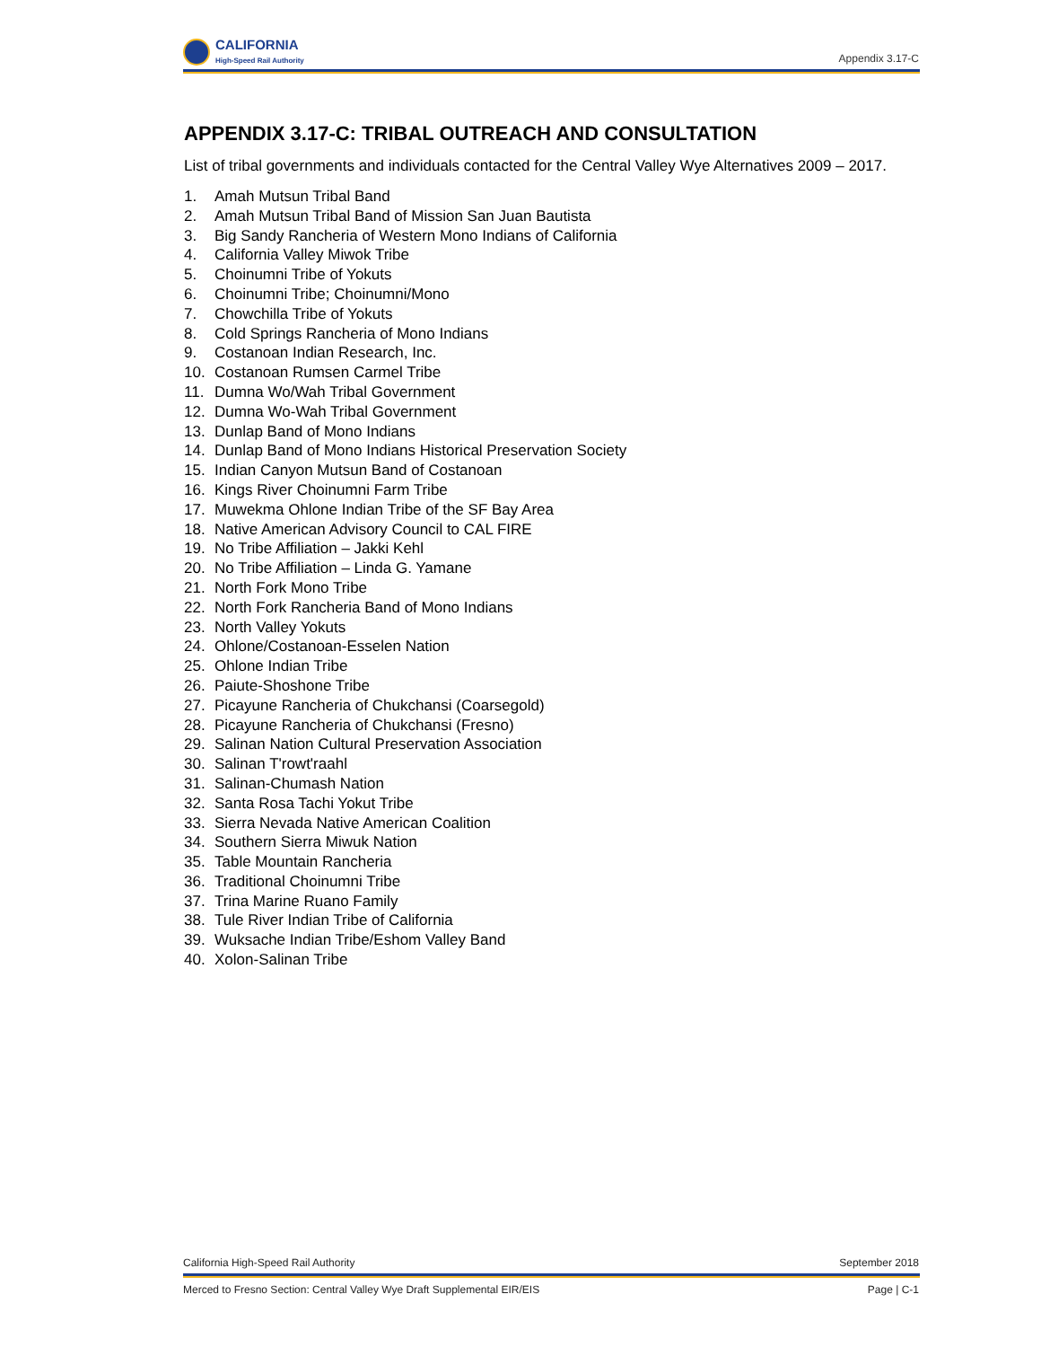CALIFORNIA
High-Speed Rail Authority
Appendix 3.17-C
APPENDIX 3.17-C: TRIBAL OUTREACH AND CONSULTATION
List of tribal governments and individuals contacted for the Central Valley Wye Alternatives 2009 – 2017.
1. Amah Mutsun Tribal Band
2. Amah Mutsun Tribal Band of Mission San Juan Bautista
3. Big Sandy Rancheria of Western Mono Indians of California
4. California Valley Miwok Tribe
5. Choinumni Tribe of Yokuts
6. Choinumni Tribe; Choinumni/Mono
7. Chowchilla Tribe of Yokuts
8. Cold Springs Rancheria of Mono Indians
9. Costanoan Indian Research, Inc.
10. Costanoan Rumsen Carmel Tribe
11. Dumna Wo/Wah Tribal Government
12. Dumna Wo-Wah Tribal Government
13. Dunlap Band of Mono Indians
14. Dunlap Band of Mono Indians Historical Preservation Society
15. Indian Canyon Mutsun Band of Costanoan
16. Kings River Choinumni Farm Tribe
17. Muwekma Ohlone Indian Tribe of the SF Bay Area
18. Native American Advisory Council to CAL FIRE
19. No Tribe Affiliation – Jakki Kehl
20. No Tribe Affiliation – Linda G. Yamane
21. North Fork Mono Tribe
22. North Fork Rancheria Band of Mono Indians
23. North Valley Yokuts
24. Ohlone/Costanoan-Esselen Nation
25. Ohlone Indian Tribe
26. Paiute-Shoshone Tribe
27. Picayune Rancheria of Chukchansi (Coarsegold)
28. Picayune Rancheria of Chukchansi (Fresno)
29. Salinan Nation Cultural Preservation Association
30. Salinan T'rowt'raahl
31. Salinan-Chumash Nation
32. Santa Rosa Tachi Yokut Tribe
33. Sierra Nevada Native American Coalition
34. Southern Sierra Miwuk Nation
35. Table Mountain Rancheria
36. Traditional Choinumni Tribe
37. Trina Marine Ruano Family
38. Tule River Indian Tribe of California
39. Wuksache Indian Tribe/Eshom Valley Band
40. Xolon-Salinan Tribe
California High-Speed Rail Authority September 2018
Merced to Fresno Section: Central Valley Wye Draft Supplemental EIR/EIS Page | C-1